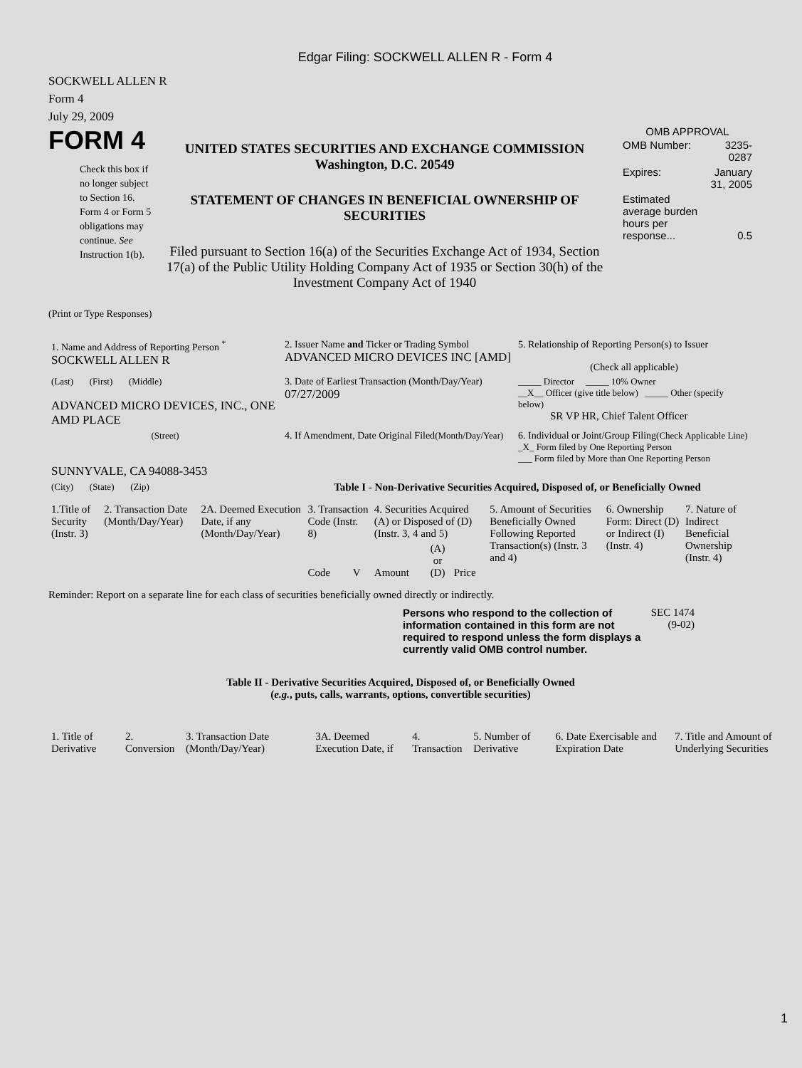Edgar Filing: SOCKWELL ALLEN R - Form 4
SOCKWELL ALLEN R
Form 4
July 29, 2009
FORM 4
Check this box if no longer subject to Section 16. Form 4 or Form 5 obligations may continue. See Instruction 1(b).
UNITED STATES SECURITIES AND EXCHANGE COMMISSION
Washington, D.C. 20549
STATEMENT OF CHANGES IN BENEFICIAL OWNERSHIP OF SECURITIES
Filed pursuant to Section 16(a) of the Securities Exchange Act of 1934, Section 17(a) of the Public Utility Holding Company Act of 1935 or Section 30(h) of the Investment Company Act of 1940
OMB APPROVAL
| OMB Number: | 3235-0287 |
| Expires: | January 31, 2005 |
| Estimated average burden hours per response... | 0.5 |
(Print or Type Responses)
| 1. Name and Address of Reporting Person <sup>*</sup> SOCKWELL ALLEN R | 2. Issuer Name and Ticker or Trading Symbol ADVANCED MICRO DEVICES INC [AMD] | 5. Relationship of Reporting Person(s) to Issuer (Check all applicable) |
| (Last) (First) (Middle) ADVANCED MICRO DEVICES, INC., ONE AMD PLACE | 3. Date of Earliest Transaction (Month/Day/Year) 07/27/2009 | _____ Director _____ 10% Owner __X__ Officer (give title below) _____ Other (specify below) SR VP HR, Chief Talent Officer |
| (Street) SUNNYVALE, CA 94088-3453 | 4. If Amendment, Date Original Filed (Month/Day/Year) | 6. Individual or Joint/Group Filing (Check Applicable Line) _X_ Form filed by One Reporting Person ___ Form filed by More than One Reporting Person |
| (City) (State) (Zip) | Table I - Non-Derivative Securities Acquired, Disposed of, or Beneficially Owned | |
| 1.Title of Security (Instr. 3) | 2. Transaction Date (Month/Day/Year) | 2A. Deemed Execution Date, if any (Month/Day/Year) | 3. Transaction Code (Instr. 8) | | 4. Securities Acquired (A) or Disposed of (D) (Instr. 3, 4 and 5) | | | 5. Amount of Securities Beneficially Owned Following Reported Transaction(s) (Instr. 3 and 4) | 6. Ownership Form: Direct (D) or Indirect (I) (Instr. 4) | 7. Nature of Indirect Beneficial Ownership (Instr. 4) |
| | | | Code | V | Amount | (A) or (D) | Price | | | |
Reminder: Report on a separate line for each class of securities beneficially owned directly or indirectly.
Persons who respond to the collection of information contained in this form are not required to respond unless the form displays a currently valid OMB control number.
SEC 1474 (9-02)
Table II - Derivative Securities Acquired, Disposed of, or Beneficially Owned
(e.g., puts, calls, warrants, options, convertible securities)
| 1. Title of Derivative | 2. Conversion | 3. Transaction Date (Month/Day/Year) | 3A. Deemed Execution Date, if | 4. Transaction | 5. Number of Derivative | 6. Date Exercisable and Expiration Date | 7. Title and Amount of Underlying Securities |
1